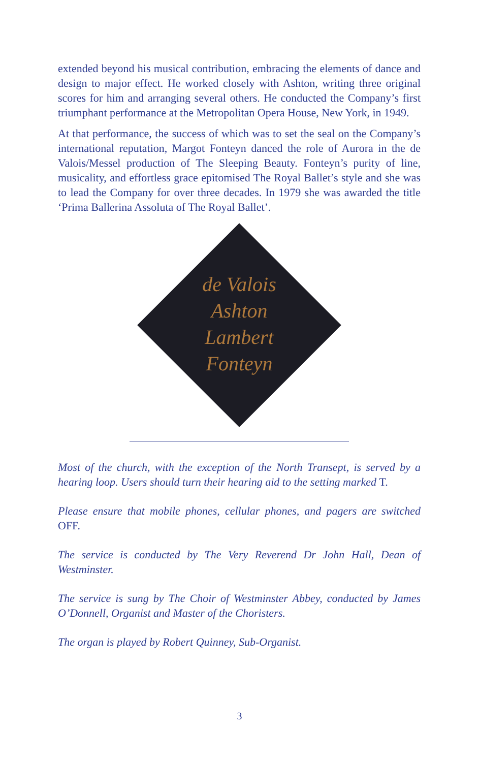extended beyond his musical contribution, embracing the elements of dance and design to major effect. He worked closely with Ashton, writing three original scores for him and arranging several others. He conducted the Company’s first triumphant performance at the Metropolitan Opera House, New York, in 1949.
At that performance, the success of which was to set the seal on the Company’s international reputation, Margot Fonteyn danced the role of Aurora in the de Valois/Messel production of The Sleeping Beauty. Fonteyn’s purity of line, musicality, and effortless grace epitomised The Royal Ballet’s style and she was to lead the Company for over three decades. In 1979 she was awarded the title ‘Prima Ballerina Assoluta of The Royal Ballet’.
de Valois
Ashton
Lambert
Fonteyn
Most of the church, with the exception of the North Transept, is served by a hearing loop. Users should turn their hearing aid to the setting marked T.
Please ensure that mobile phones, cellular phones, and pagers are switched OFF.
The service is conducted by The Very Reverend Dr John Hall, Dean of Westminster.
The service is sung by The Choir of Westminster Abbey, conducted by James O’Donnell, Organist and Master of the Choristers.
The organ is played by Robert Quinney, Sub-Organist.
3